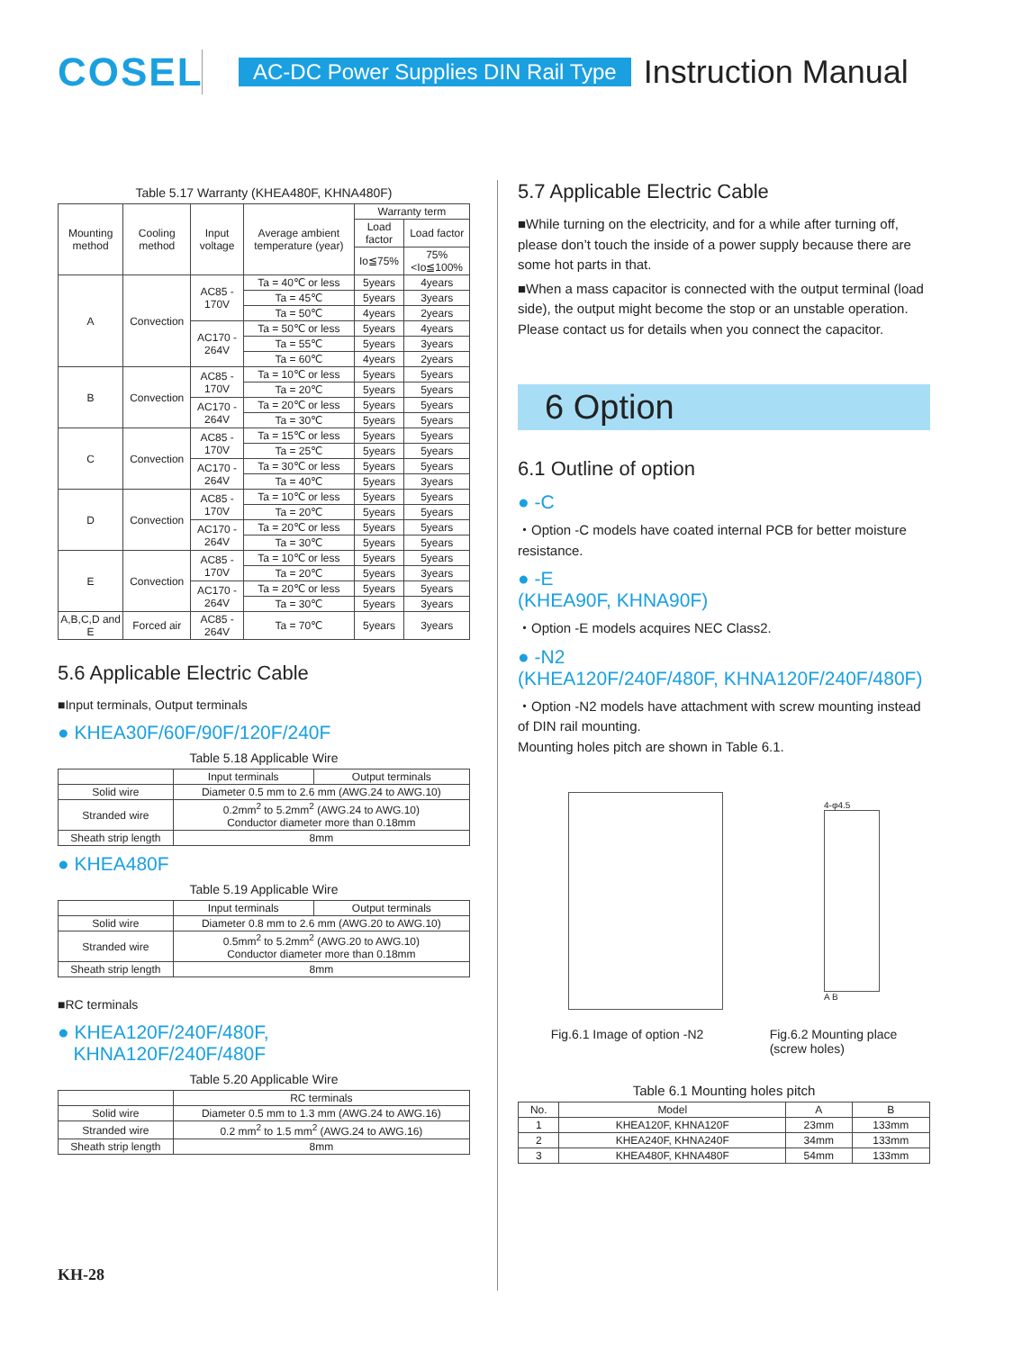COSEL
AC-DC Power Supplies DIN Rail Type
Instruction Manual
Table 5.17 Warranty (KHEA480F, KHNA480F)
| Mounting method | Cooling method | Input voltage | Average ambient temperature (year) | Warranty term | |
| --- | --- | --- | --- | --- | --- |
| | | | | Load factor | Load factor |
| | | | | Io≦75% | 75%<Io≦100% |
| A | Convection | AC85 - 170V | Ta = 40℃ or less | 5years | 4years |
| | | | Ta = 45℃ | 5years | 3years |
| | | | Ta = 50℃ | 4years | 2years |
| | | AC170 - 264V | Ta = 50℃ or less | 5years | 4years |
| | | | Ta = 55℃ | 5years | 3years |
| | | | Ta = 60℃ | 4years | 2years |
| B | Convection | AC85 - 170V | Ta = 10℃ or less | 5years | 5years |
| | | | Ta = 20℃ | 5years | 5years |
| | | AC170 - 264V | Ta = 20℃ or less | 5years | 5years |
| | | | Ta = 30℃ | 5years | 5years |
| C | Convection | AC85 - 170V | Ta = 15℃ or less | 5years | 5years |
| | | | Ta = 25℃ | 5years | 5years |
| | | AC170 - 264V | Ta = 30℃ or less | 5years | 5years |
| | | | Ta = 40℃ | 5years | 3years |
| D | Convection | AC85 - 170V | Ta = 10℃ or less | 5years | 5years |
| | | | Ta = 20℃ | 5years | 5years |
| | | AC170 - 264V | Ta = 20℃ or less | 5years | 5years |
| | | | Ta = 30℃ | 5years | 5years |
| E | Convection | AC85 - 170V | Ta = 10℃ or less | 5years | 5years |
| | | | Ta = 20℃ | 5years | 3years |
| | | AC170 - 264V | Ta = 20℃ or less | 5years | 5years |
| | | | Ta = 30℃ | 5years | 3years |
| A,B,C,D and E | Forced air | AC85 - 264V | Ta = 70℃ | 5years | 3years |
5.6 Applicable Electric Cable
■Input terminals, Output terminals
● KHEA30F/60F/90F/120F/240F
Table 5.18 Applicable Wire
| | Input terminals | Output terminals |
| Solid wire | Diameter 0.5 mm to 2.6 mm (AWG.24 to AWG.10) | |
| Stranded wire | 0.2mm<sup>2</sup> to 5.2mm<sup>2</sup> (AWG.24 to AWG.10) Conductor diameter more than 0.18mm | |
| Sheath strip length | 8mm | |
● KHEA480F
Table 5.19 Applicable Wire
| | Input terminals | Output terminals |
| Solid wire | Diameter 0.8 mm to 2.6 mm (AWG.20 to AWG.10) | |
| Stranded wire | 0.5mm<sup>2</sup> to 5.2mm<sup>2</sup> (AWG.20 to AWG.10) Conductor diameter more than 0.18mm | |
| Sheath strip length | 8mm | |
■RC terminals
● KHEA120F/240F/480F,
KHNA120F/240F/480F
Table 5.20 Applicable Wire
| | RC terminals |
| Solid wire | Diameter 0.5 mm to 1.3 mm (AWG.24 to AWG.16) |
| Stranded wire | 0.2 mm<sup>2</sup> to 1.5 mm<sup>2</sup> (AWG.24 to AWG.16) |
| Sheath strip length | 8mm |
KH-28
5.7 Applicable Electric Cable
■While turning on the electricity, and for a while after turning off, please don’t touch the inside of a power supply because there are some hot parts in that.
■When a mass capacitor is connected with the output terminal (load side), the output might become the stop or an unstable operation. Please contact us for details when you connect the capacitor.
6 Option
6.1 Outline of option
● -C
・Option -C models have coated internal PCB for better moisture resistance.
● -E
(KHEA90F, KHNA90F)
・Option -E models acquires NEC Class2.
● -N2
(KHEA120F/240F/480F, KHNA120F/240F/480F)
・Option -N2 models have attachment with screw mounting instead of DIN rail mounting.
Mounting holes pitch are shown in Table 6.1.
4-φ4.5
A B
Fig.6.1 Image of option -N2 Fig.6.2 Mounting place
(screw holes)
Table 6.1 Mounting holes pitch
| No. | Model | A | B |
| 1 | KHEA120F, KHNA120F | 23mm | 133mm |
| 2 | KHEA240F, KHNA240F | 34mm | 133mm |
| 3 | KHEA480F, KHNA480F | 54mm | 133mm |